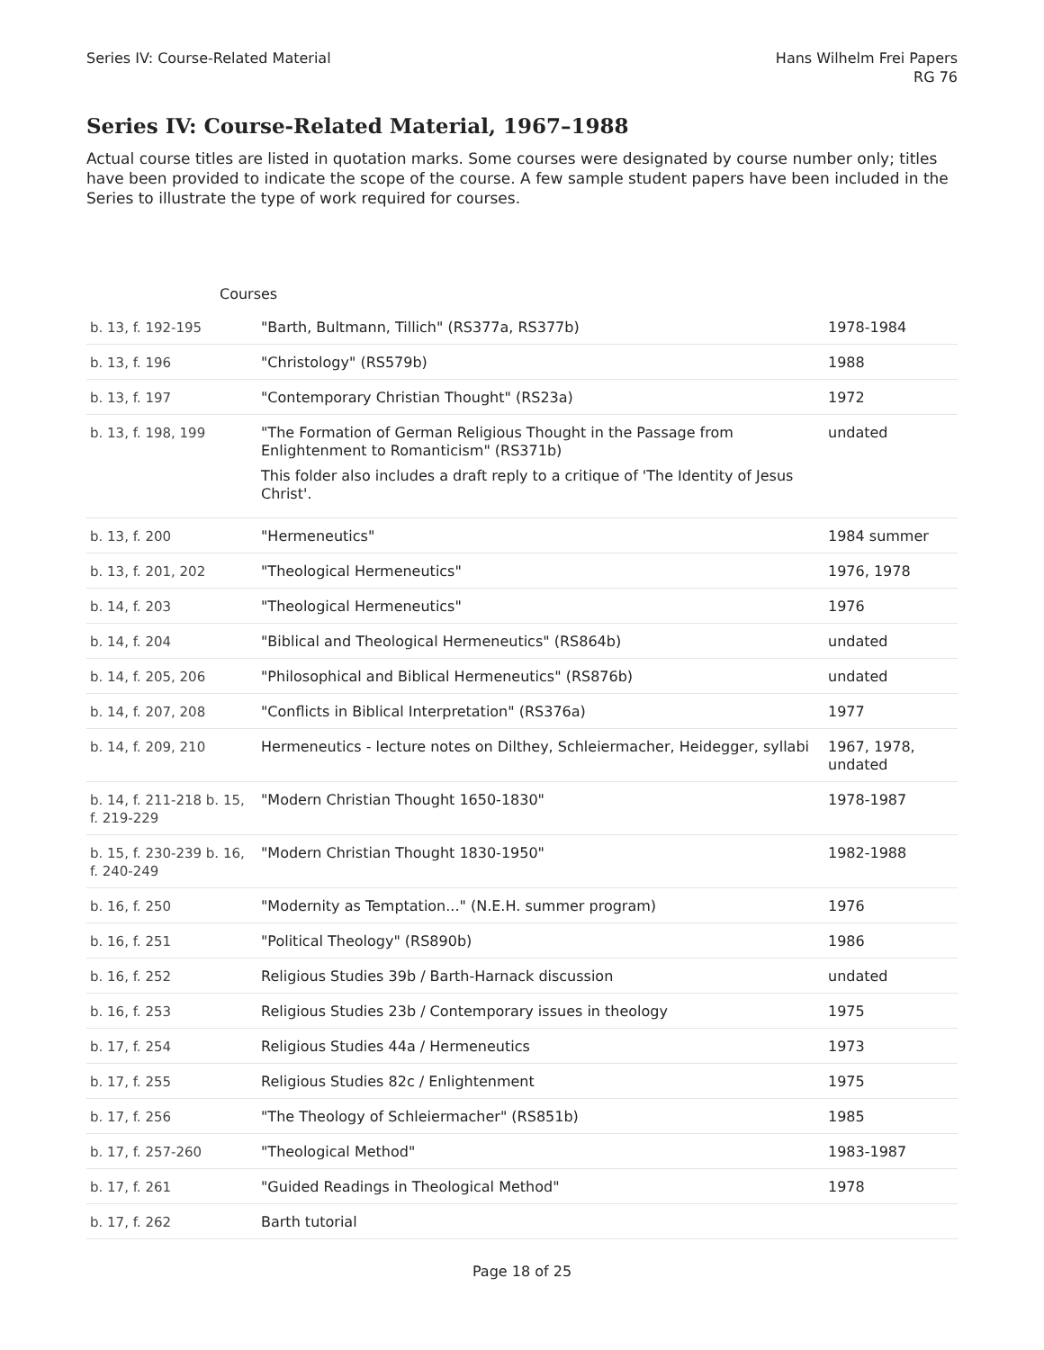Series IV: Course-Related Material
Hans Wilhelm Frei Papers
RG 76
Series IV: Course-Related Material, 1967–1988
Actual course titles are listed in quotation marks. Some courses were designated by course number only; titles have been provided to indicate the scope of the course. A few sample student papers have been included in the Series to illustrate the type of work required for courses.
Courses
| b. 13, f. 192-195 | "Barth, Bultmann, Tillich" (RS377a, RS377b) | 1978-1984 |
| b. 13, f. 196 | "Christology" (RS579b) | 1988 |
| b. 13, f. 197 | "Contemporary Christian Thought" (RS23a) | 1972 |
| b. 13, f. 198, 199 | "The Formation of German Religious Thought in the Passage from Enlightenment to Romanticism" (RS371b) This folder also includes a draft reply to a critique of 'The Identity of Jesus Christ'. | undated |
| b. 13, f. 200 | "Hermeneutics" | 1984 summer |
| b. 13, f. 201, 202 | "Theological Hermeneutics" | 1976, 1978 |
| b. 14, f. 203 | "Theological Hermeneutics" | 1976 |
| b. 14, f. 204 | "Biblical and Theological Hermeneutics" (RS864b) | undated |
| b. 14, f. 205, 206 | "Philosophical and Biblical Hermeneutics" (RS876b) | undated |
| b. 14, f. 207, 208 | "Conflicts in Biblical Interpretation" (RS376a) | 1977 |
| b. 14, f. 209, 210 | Hermeneutics - lecture notes on Dilthey, Schleiermacher, Heidegger, syllabi | 1967, 1978, undated |
| b. 14, f. 211-218 b. 15, f. 219-229 | "Modern Christian Thought 1650-1830" | 1978-1987 |
| b. 15, f. 230-239 b. 16, f. 240-249 | "Modern Christian Thought 1830-1950" | 1982-1988 |
| b. 16, f. 250 | "Modernity as Temptation..." (N.E.H. summer program) | 1976 |
| b. 16, f. 251 | "Political Theology" (RS890b) | 1986 |
| b. 16, f. 252 | Religious Studies 39b / Barth-Harnack discussion | undated |
| b. 16, f. 253 | Religious Studies 23b / Contemporary issues in theology | 1975 |
| b. 17, f. 254 | Religious Studies 44a / Hermeneutics | 1973 |
| b. 17, f. 255 | Religious Studies 82c / Enlightenment | 1975 |
| b. 17, f. 256 | "The Theology of Schleiermacher" (RS851b) | 1985 |
| b. 17, f. 257-260 | "Theological Method" | 1983-1987 |
| b. 17, f. 261 | "Guided Readings in Theological Method" | 1978 |
| b. 17, f. 262 | Barth tutorial | |
Page 18 of 25